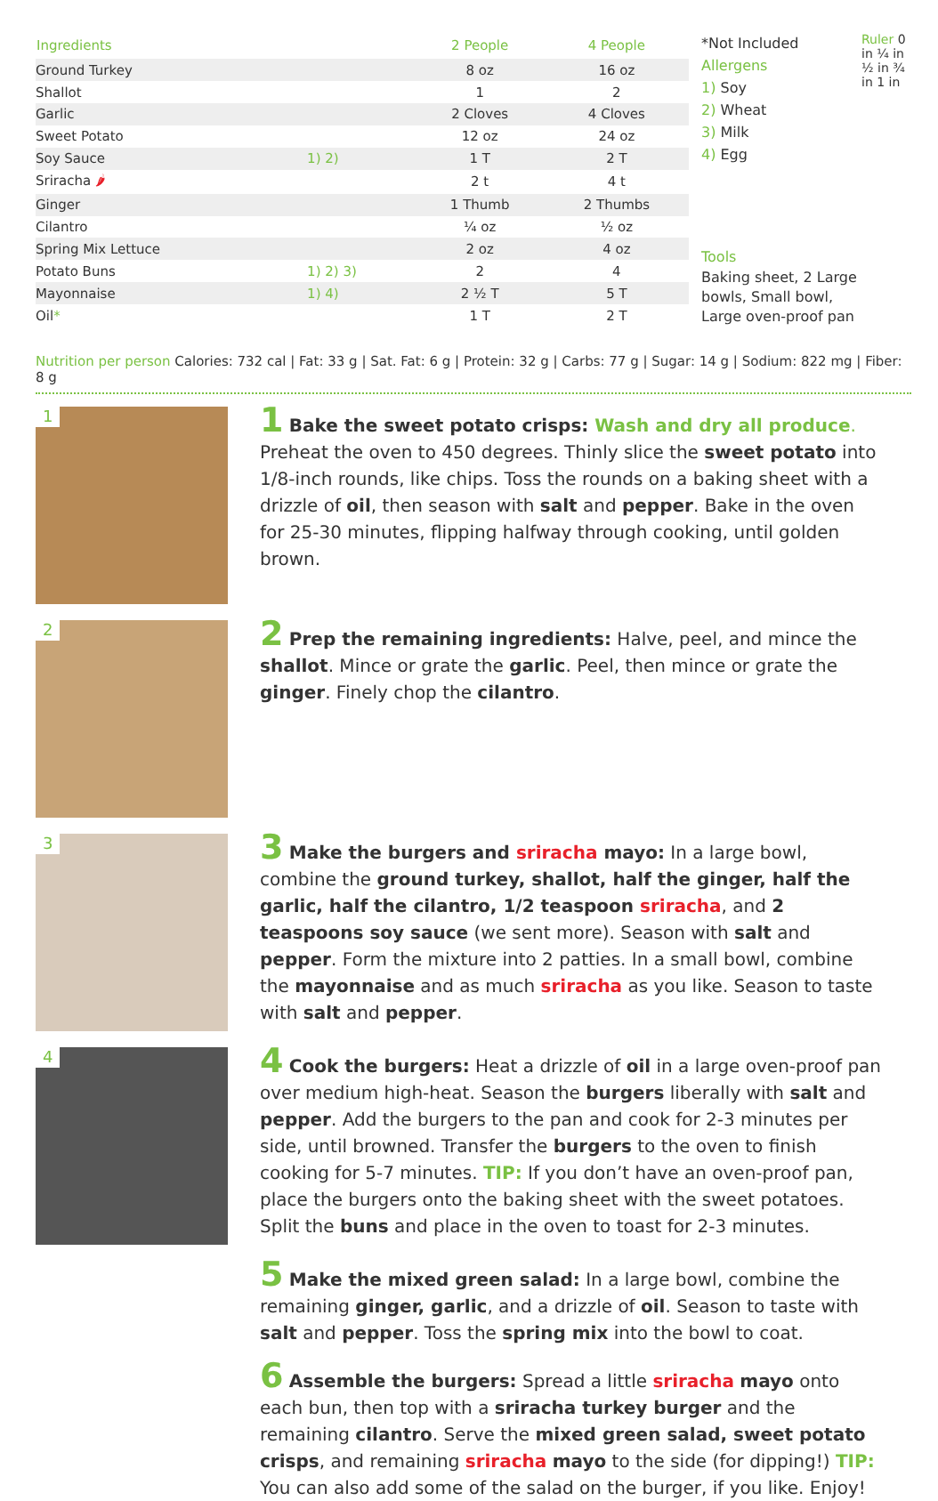| Ingredients | | 2 People | 4 People |
| --- | --- | --- | --- |
| Ground Turkey | | 8 oz | 16 oz |
| Shallot | | 1 | 2 |
| Garlic | | 2 Cloves | 4 Cloves |
| Sweet Potato | | 12 oz | 24 oz |
| Soy Sauce | 1) 2) | 1 T | 2 T |
| Sriracha 🌶 | | 2 t | 4 t |
| Ginger | | 1 Thumb | 2 Thumbs |
| Cilantro | | ¼ oz | ½ oz |
| Spring Mix Lettuce | | 2 oz | 4 oz |
| Potato Buns | 1) 2) 3) | 2 | 4 |
| Mayonnaise | 1) 4) | 2 ½ T | 5 T |
| Oil * | | 1 T | 2 T |
*Not Included
Allergens
1) Soy
2) Wheat
3) Milk
4) Egg
Tools
Baking sheet, 2 Large bowls, Small bowl, Large oven-proof pan
Ruler 0 in ¼ in ½ in ¾ in 1 in
Nutrition per person Calories: 732 cal | Fat: 33 g | Sat. Fat: 6 g | Protein: 32 g | Carbs: 77 g | Sugar: 14 g | Sodium: 822 mg | Fiber: 8 g
1
1 Bake the sweet potato crisps: Wash and dry all produce. Preheat the oven to 450 degrees. Thinly slice the sweet potato into 1/8-inch rounds, like chips. Toss the rounds on a baking sheet with a drizzle of oil, then season with salt and pepper. Bake in the oven for 25-30 minutes, flipping halfway through cooking, until golden brown.
2
2 Prep the remaining ingredients: Halve, peel, and mince the shallot. Mince or grate the garlic. Peel, then mince or grate the ginger. Finely chop the cilantro.
3
3 Make the burgers and sriracha mayo: In a large bowl, combine the ground turkey, shallot, half the ginger, half the garlic, half the cilantro, 1/2 teaspoon sriracha, and 2 teaspoons soy sauce (we sent more). Season with salt and pepper. Form the mixture into 2 patties. In a small bowl, combine the mayonnaise and as much sriracha as you like. Season to taste with salt and pepper.
4
4 Cook the burgers: Heat a drizzle of oil in a large oven-proof pan over medium high-heat. Season the burgers liberally with salt and pepper. Add the burgers to the pan and cook for 2-3 minutes per side, until browned. Transfer the burgers to the oven to finish cooking for 5-7 minutes. TIP: If you don’t have an oven-proof pan, place the burgers onto the baking sheet with the sweet potatoes. Split the buns and place in the oven to toast for 2-3 minutes.
5 Make the mixed green salad: In a large bowl, combine the remaining ginger, garlic, and a drizzle of oil. Season to taste with salt and pepper. Toss the spring mix into the bowl to coat.
6 Assemble the burgers: Spread a little sriracha mayo onto each bun, then top with a sriracha turkey burger and the remaining cilantro. Serve the mixed green salad, sweet potato crisps, and remaining sriracha mayo to the side (for dipping!) TIP: You can also add some of the salad on the burger, if you like. Enjoy!